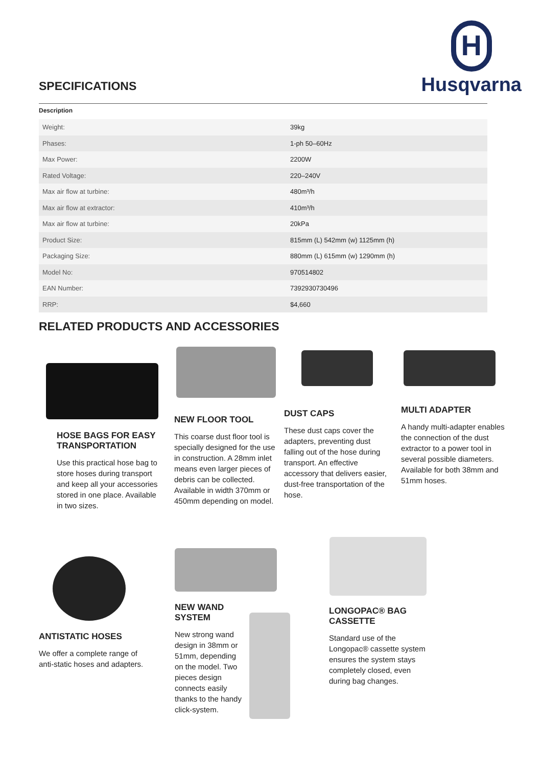H
Husqvarna
SPECIFICATIONS
Description
| Weight: | 39kg |
| Phases: | 1-ph 50–60Hz |
| Max Power: | 2200W |
| Rated Voltage: | 220–240V |
| Max air flow at turbine: | 480m³/h |
| Max air flow at extractor: | 410m³/h |
| Max air flow at turbine: | 20kPa |
| Product Size: | 815mm (L) 542mm (w) 1125mm (h) |
| Packaging Size: | 880mm (L) 615mm (w) 1290mm (h) |
| Model No: | 970514802 |
| EAN Number: | 7392930730496 |
| RRP: | $4,660 |
RELATED PRODUCTS AND ACCESSORIES
HOSE BAGS FOR EASY TRANSPORTATION
Use this practical hose bag to store hoses during transport and keep all your accessories stored in one place. Available in two sizes.
NEW FLOOR TOOL
This coarse dust floor tool is specially designed for the use in construction. A 28mm inlet means even larger pieces of debris can be collected. Available in width 370mm or 450mm depending on model.
DUST CAPS
These dust caps cover the adapters, preventing dust falling out of the hose during transport. An effective accessory that delivers easier, dust-free transportation of the hose.
MULTI ADAPTER
A handy multi-adapter enables the connection of the dust extractor to a power tool in several possible diameters. Available for both 38mm and 51mm hoses.
ANTISTATIC HOSES
We offer a complete range of anti-static hoses and adapters.
NEW WAND SYSTEM
New strong wand design in 38mm or 51mm, depending on the model. Two pieces design connects easily thanks to the handy click-system.
LONGOPAC® BAG CASSETTE
Standard use of the Longopac® cassette system ensures the system stays completely closed, even during bag changes.